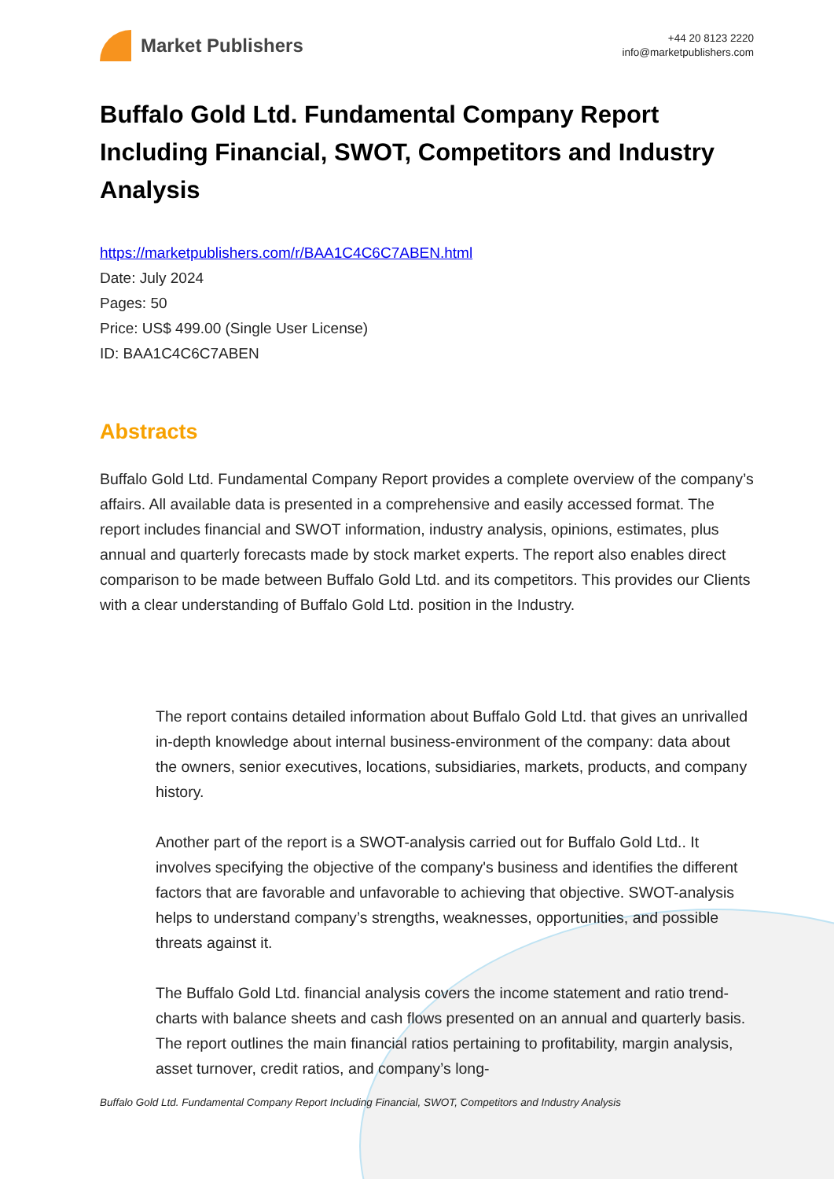Market Publishers
+44 20 8123 2220
info@marketpublishers.com
Buffalo Gold Ltd. Fundamental Company Report Including Financial, SWOT, Competitors and Industry Analysis
https://marketpublishers.com/r/BAA1C4C6C7ABEN.html
Date: July 2024
Pages: 50
Price: US$ 499.00 (Single User License)
ID: BAA1C4C6C7ABEN
Abstracts
Buffalo Gold Ltd. Fundamental Company Report provides a complete overview of the company’s affairs. All available data is presented in a comprehensive and easily accessed format. The report includes financial and SWOT information, industry analysis, opinions, estimates, plus annual and quarterly forecasts made by stock market experts. The report also enables direct comparison to be made between Buffalo Gold Ltd. and its competitors. This provides our Clients with a clear understanding of Buffalo Gold Ltd. position in the Industry.
The report contains detailed information about Buffalo Gold Ltd. that gives an unrivalled in-depth knowledge about internal business-environment of the company: data about the owners, senior executives, locations, subsidiaries, markets, products, and company history.
Another part of the report is a SWOT-analysis carried out for Buffalo Gold Ltd.. It involves specifying the objective of the company's business and identifies the different factors that are favorable and unfavorable to achieving that objective. SWOT-analysis helps to understand company’s strengths, weaknesses, opportunities, and possible threats against it.
The Buffalo Gold Ltd. financial analysis covers the income statement and ratio trend-charts with balance sheets and cash flows presented on an annual and quarterly basis. The report outlines the main financial ratios pertaining to profitability, margin analysis, asset turnover, credit ratios, and company’s long-
Buffalo Gold Ltd. Fundamental Company Report Including Financial, SWOT, Competitors and Industry Analysis